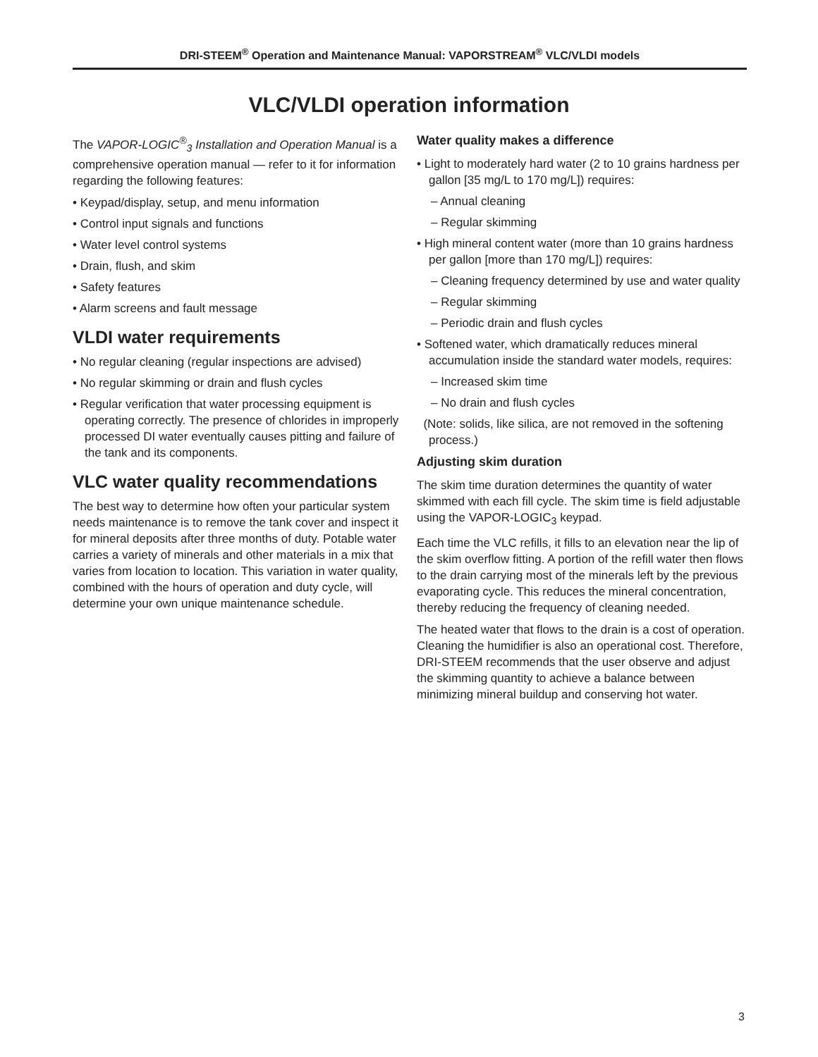DRI-STEEM<sup>®</sup> Operation and Maintenance Manual: VAPORSTREAM<sup>®</sup> VLC/VLDI models
VLC/VLDI operation information
The VAPOR-LOGIC<sup>®</sup><sub>3</sub> Installation and Operation Manual is a comprehensive operation manual — refer to it for information regarding the following features:
• Keypad/display, setup, and menu information
• Control input signals and functions
• Water level control systems
• Drain, flush, and skim
• Safety features
• Alarm screens and fault message
VLDI water requirements
• No regular cleaning (regular inspections are advised)
• No regular skimming or drain and flush cycles
• Regular verification that water processing equipment is operating correctly. The presence of chlorides in improperly processed DI water eventually causes pitting and failure of the tank and its components.
VLC water quality recommendations
The best way to determine how often your particular system needs maintenance is to remove the tank cover and inspect it for mineral deposits after three months of duty. Potable water carries a variety of minerals and other materials in a mix that varies from location to location. This variation in water quality, combined with the hours of operation and duty cycle, will determine your own unique maintenance schedule.
Water quality makes a difference
• Light to moderately hard water (2 to 10 grains hardness per gallon [35 mg/L to 170 mg/L]) requires:
– Annual cleaning
– Regular skimming
• High mineral content water (more than 10 grains hardness per gallon [more than 170 mg/L]) requires:
– Cleaning frequency determined by use and water quality
– Regular skimming
– Periodic drain and flush cycles
• Softened water, which dramatically reduces mineral accumulation inside the standard water models, requires:
– Increased skim time
– No drain and flush cycles
(Note: solids, like silica, are not removed in the softening process.)
Adjusting skim duration
The skim time duration determines the quantity of water skimmed with each fill cycle. The skim time is field adjustable using the VAPOR-LOGIC<sub>3</sub> keypad.
Each time the VLC refills, it fills to an elevation near the lip of the skim overflow fitting. A portion of the refill water then flows to the drain carrying most of the minerals left by the previous evaporating cycle. This reduces the mineral concentration, thereby reducing the frequency of cleaning needed.
The heated water that flows to the drain is a cost of operation. Cleaning the humidifier is also an operational cost. Therefore, DRI-STEEM recommends that the user observe and adjust the skimming quantity to achieve a balance between minimizing mineral buildup and conserving hot water.
3